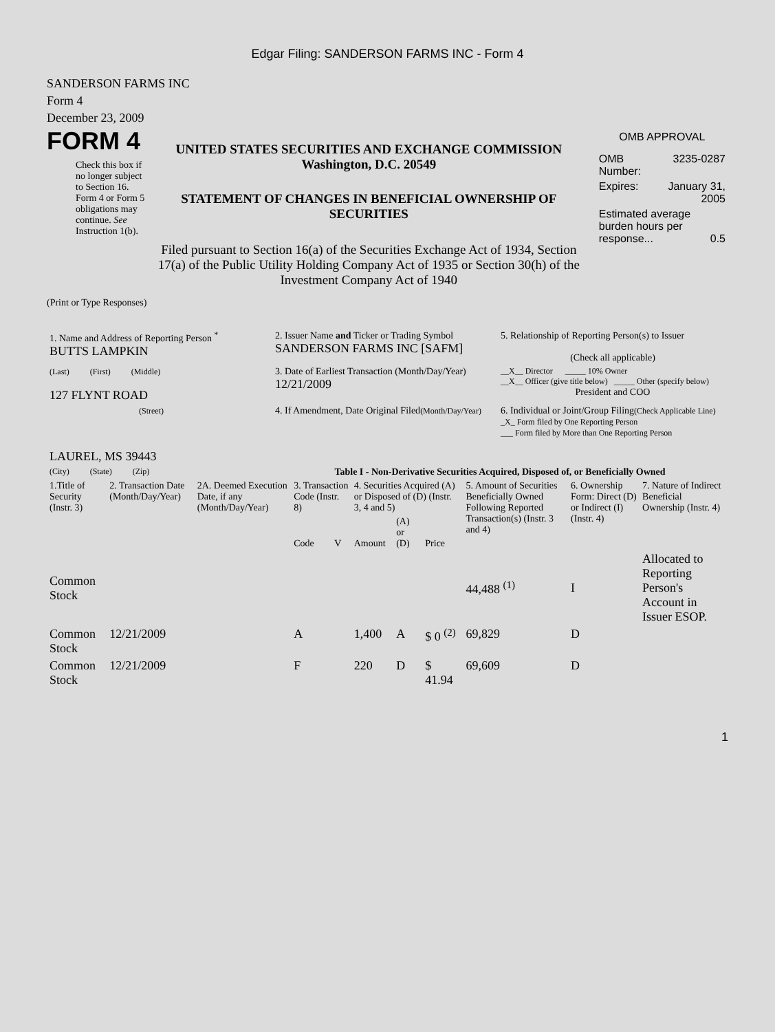Edgar Filing: SANDERSON FARMS INC - Form 4
SANDERSON FARMS INC
Form 4
December 23, 2009
FORM 4
Check this box if no longer subject to Section 16. Form 4 or Form 5 obligations may continue. See Instruction 1(b).
UNITED STATES SECURITIES AND EXCHANGE COMMISSION
Washington, D.C. 20549
STATEMENT OF CHANGES IN BENEFICIAL OWNERSHIP OF SECURITIES
Filed pursuant to Section 16(a) of the Securities Exchange Act of 1934, Section 17(a) of the Public Utility Holding Company Act of 1935 or Section 30(h) of the Investment Company Act of 1940
OMB APPROVAL
| OMB Number: | 3235-0287 |
| Expires: | January 31, 2005 |
| Estimated average burden hours per response... 0.5 | |
(Print or Type Responses)
| 1. Name and Address of Reporting Person <sup>*</sup> BUTTS LAMPKIN | 2. Issuer Name and Ticker or Trading Symbol SANDERSON FARMS INC [SAFM] | 5. Relationship of Reporting Person(s) to Issuer (Check all applicable) |
| (Last) (First) (Middle) 127 FLYNT ROAD | 3. Date of Earliest Transaction (Month/Day/Year) 12/21/2009 | __X__ Director _____ 10% Owner __X__ Officer (give title below) _____ Other (specify below) President and COO |
| (Street) LAUREL, MS 39443 | 4. If Amendment, Date Original Filed (Month/Day/Year) | 6. Individual or Joint/Group Filing (Check Applicable Line) _X_ Form filed by One Reporting Person ___ Form filed by More than One Reporting Person |
| (City) (State) (Zip) | Table I - Non-Derivative Securities Acquired, Disposed of, or Beneficially Owned | |
| 1.Title of Security (Instr. 3) | 2. Transaction Date (Month/Day/Year) | 2A. Deemed Execution Date, if any (Month/Day/Year) | 3. Transaction Code (Instr. 8) | | 4. Securities Acquired (A) or Disposed of (D) (Instr. 3, 4 and 5) | | | 5. Amount of Securities Beneficially Owned Following Reported Transaction(s) (Instr. 3 and 4) | 6. Ownership Form: Direct (D) or Indirect (I) (Instr. 4) | 7. Nature of Indirect Beneficial Ownership (Instr. 4) |
| | | | Code | V | Amount | (A) or (D) | Price | | | |
| Common Stock | | | | | | | | 44,488 <sup>(1)</sup> | I | Allocated to Reporting Person's Account in Issuer ESOP. |
| Common Stock | 12/21/2009 | | A | | 1,400 | A | $ 0 <sup>(2)</sup> | 69,829 | D | |
| Common Stock | 12/21/2009 | | F | | 220 | D | $ 41.94 | 69,609 | D | |
1